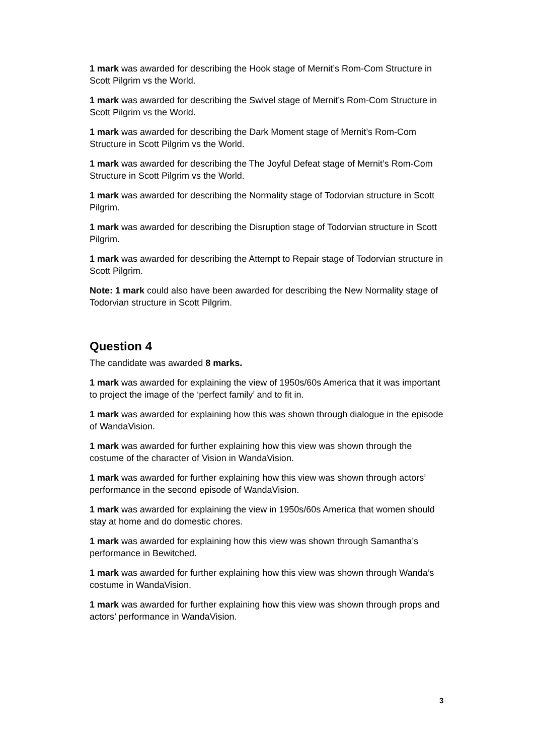1 mark was awarded for describing the Hook stage of Mernit’s Rom-Com Structure in Scott Pilgrim vs the World.
1 mark was awarded for describing the Swivel stage of Mernit’s Rom-Com Structure in Scott Pilgrim vs the World.
1 mark was awarded for describing the Dark Moment stage of Mernit’s Rom-Com Structure in Scott Pilgrim vs the World.
1 mark was awarded for describing the The Joyful Defeat stage of Mernit’s Rom-Com Structure in Scott Pilgrim vs the World.
1 mark was awarded for describing the Normality stage of Todorvian structure in Scott Pilgrim.
1 mark was awarded for describing the Disruption stage of Todorvian structure in Scott Pilgrim.
1 mark was awarded for describing the Attempt to Repair stage of Todorvian structure in Scott Pilgrim.
Note: 1 mark could also have been awarded for describing the New Normality stage of Todorvian structure in Scott Pilgrim.
Question 4
The candidate was awarded 8 marks.
1 mark was awarded for explaining the view of 1950s/60s America that it was important to project the image of the ‘perfect family’ and to fit in.
1 mark was awarded for explaining how this was shown through dialogue in the episode of WandaVision.
1 mark was awarded for further explaining how this view was shown through the costume of the character of Vision in WandaVision.
1 mark was awarded for further explaining how this view was shown through actors’ performance in the second episode of WandaVision.
1 mark was awarded for explaining the view in 1950s/60s America that women should stay at home and do domestic chores.
1 mark was awarded for explaining how this view was shown through Samantha’s performance in Bewitched.
1 mark was awarded for further explaining how this view was shown through Wanda’s costume in WandaVision.
1 mark was awarded for further explaining how this view was shown through props and actors’ performance in WandaVision.
3